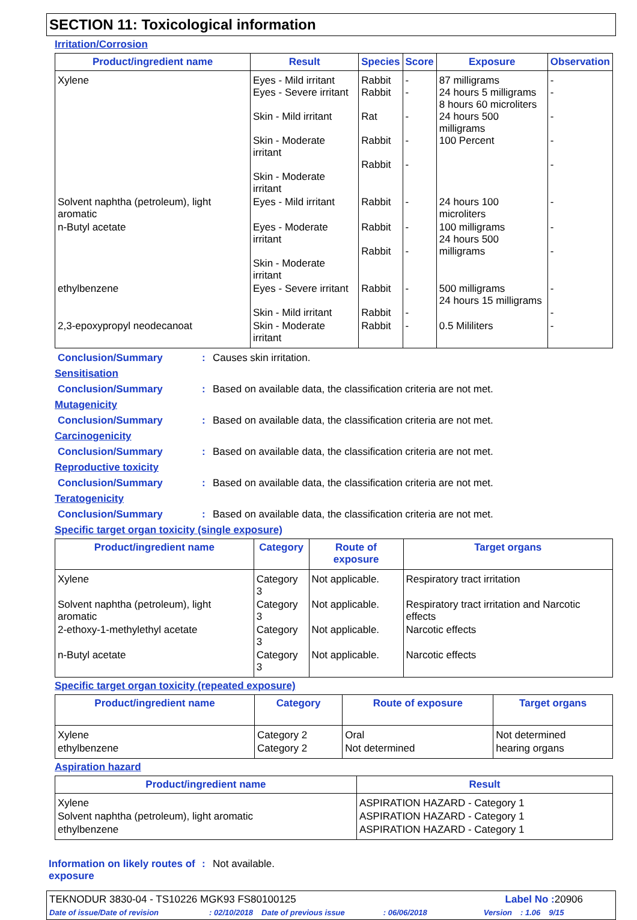SECTION 11: Toxicological information
Irritation/Corrosion
| Product/ingredient name | Result | Species | Score | Exposure | Observation |
| --- | --- | --- | --- | --- | --- |
| Xylene | Eyes - Mild irritant Eyes - Severe irritant Skin - Mild irritant Skin - Moderate irritant Skin - Moderate irritant | Rabbit Rabbit Rat Rabbit Rabbit | - - - - - | 87 milligrams 24 hours 5 milligrams 8 hours 60 microliters 24 hours 500 milligrams 100 Percent | - - - - - |
| Solvent naphtha (petroleum), light aromatic | Eyes - Mild irritant | Rabbit | - | 24 hours 100 microliters | - |
| n-Butyl acetate | Eyes - Moderate irritant Skin - Moderate irritant | Rabbit Rabbit | - - | 100 milligrams 24 hours 500 milligrams | - - |
| ethylbenzene | Eyes - Severe irritant Skin - Mild irritant | Rabbit Rabbit | - - | 500 milligrams 24 hours 15 milligrams | - - |
| 2,3-epoxypropyl neodecanoat | Skin - Moderate irritant | Rabbit | - | 0.5 Mililiters | - |
Conclusion/Summary: Causes skin irritation.
Sensitisation
Conclusion/Summary: Based on available data, the classification criteria are not met.
Mutagenicity
Conclusion/Summary: Based on available data, the classification criteria are not met.
Carcinogenicity
Conclusion/Summary: Based on available data, the classification criteria are not met.
Reproductive toxicity
Conclusion/Summary: Based on available data, the classification criteria are not met.
Teratogenicity
Conclusion/Summary: Based on available data, the classification criteria are not met.
Specific target organ toxicity (single exposure)
| Product/ingredient name | Category | Route of exposure | Target organs |
| --- | --- | --- | --- |
| Xylene | Category 3 | Not applicable. | Respiratory tract irritation |
| Solvent naphtha (petroleum), light aromatic | Category 3 | Not applicable. | Respiratory tract irritation and Narcotic effects |
| 2-ethoxy-1-methylethyl acetate | Category 3 | Not applicable. | Narcotic effects |
| n-Butyl acetate | Category 3 | Not applicable. | Narcotic effects |
Specific target organ toxicity (repeated exposure)
| Product/ingredient name | Category | Route of exposure | Target organs |
| --- | --- | --- | --- |
| Xylene | Category 2 | Oral | Not determined |
| ethylbenzene | Category 2 | Not determined | hearing organs |
Aspiration hazard
| Product/ingredient name | Result |
| --- | --- |
| Xylene | ASPIRATION HAZARD - Category 1 |
| Solvent naphtha (petroleum), light aromatic | ASPIRATION HAZARD - Category 1 |
| ethylbenzene | ASPIRATION HAZARD - Category 1 |
Information on likely routes of exposure: Not available.
TEKNODUR 3830-04 - TS10226 MGK93 FS80100125 Label No : 20906
Date of issue/Date of revision: 02/10/2018 Date of previous issue: 06/06/2018 Version: 1.06 9/15